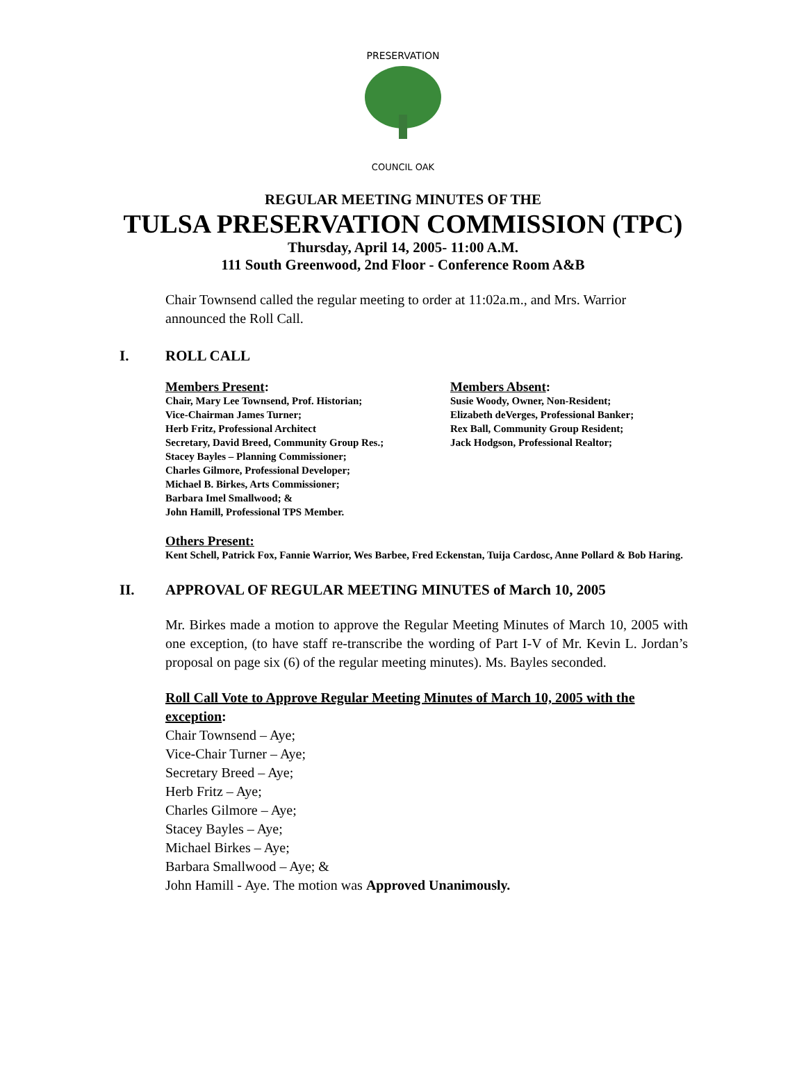PRESERVATION
COUNCIL OAK
REGULAR MEETING MINUTES OF THE
TULSA PRESERVATION COMMISSION (TPC)
Thursday, April 14, 2005- 11:00 A.M.
111 South Greenwood, 2nd Floor - Conference Room A&B
Chair Townsend called the regular meeting to order at 11:02a.m., and Mrs. Warrior announced the Roll Call.
I. ROLL CALL
Members Present:
Chair, Mary Lee Townsend, Prof. Historian;
Vice-Chairman James Turner;
Herb Fritz, Professional Architect
Secretary, David Breed, Community Group Res.;
Stacey Bayles – Planning Commissioner;
Charles Gilmore, Professional Developer;
Michael B. Birkes, Arts Commissioner;
Barbara Imel Smallwood; &
John Hamill, Professional TPS Member.
Members Absent:
Susie Woody, Owner, Non-Resident;
Elizabeth deVerges, Professional Banker;
Rex Ball, Community Group Resident;
Jack Hodgson, Professional Realtor;
Others Present:
Kent Schell, Patrick Fox, Fannie Warrior, Wes Barbee, Fred Eckenstan, Tuija Cardosc, Anne Pollard & Bob Haring.
II. APPROVAL OF REGULAR MEETING MINUTES of March 10, 2005
Mr. Birkes made a motion to approve the Regular Meeting Minutes of March 10, 2005 with one exception, (to have staff re-transcribe the wording of Part I-V of Mr. Kevin L. Jordan’s proposal on page six (6) of the regular meeting minutes). Ms. Bayles seconded.
Roll Call Vote to Approve Regular Meeting Minutes of March 10, 2005 with the exception:
Chair Townsend – Aye;
Vice-Chair Turner – Aye;
Secretary Breed – Aye;
Herb Fritz – Aye;
Charles Gilmore – Aye;
Stacey Bayles – Aye;
Michael Birkes – Aye;
Barbara Smallwood – Aye; &
John Hamill - Aye. The motion was Approved Unanimously.